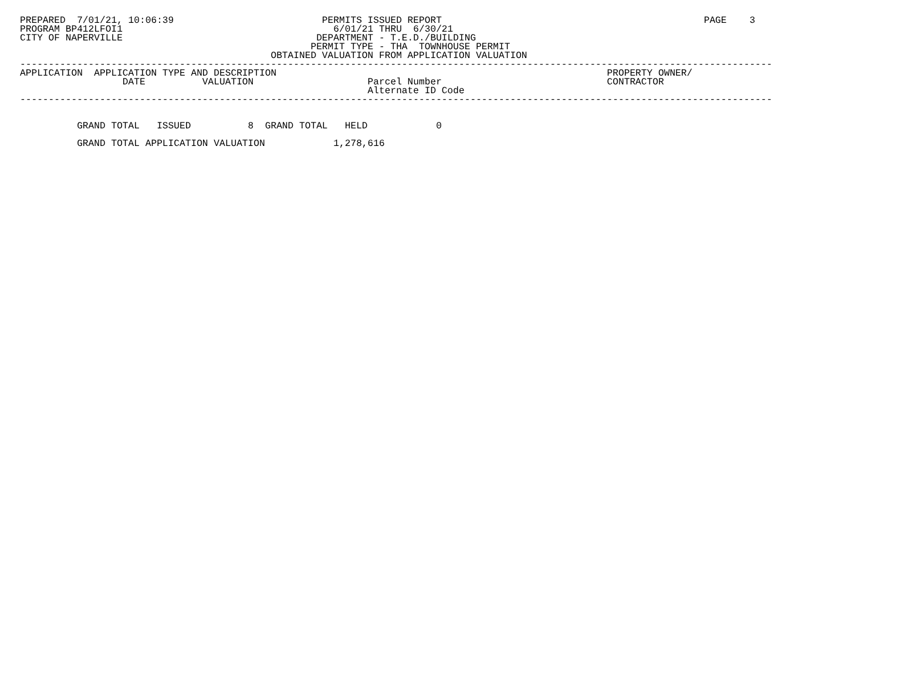PREPARED  7/01/21, 10:06:39                          PERMITS ISSUED REPORT                                              PAGE    3
PROGRAM BP412LFOI1                                     6/01/21 THRU  6/30/21
CITY OF NAPERVILLE                                  DEPARTMENT - T.E.D./BUILDING
                                                   PERMIT TYPE - THA  TOWNHOUSE PERMIT
                                            OBTAINED VALUATION FROM APPLICATION VALUATION
------------------------------------------------------------------------------------------------------------------------------------
APPLICATION  APPLICATION TYPE AND DESCRIPTION                                                          PROPERTY OWNER/
                  DATE          VALUATION                    Parcel Number                             CONTRACTOR
                                                             Alternate ID Code
------------------------------------------------------------------------------------------------------------------------------------


          GRAND TOTAL   ISSUED          8  GRAND TOTAL   HELD            0

          GRAND TOTAL APPLICATION VALUATION            1,278,616